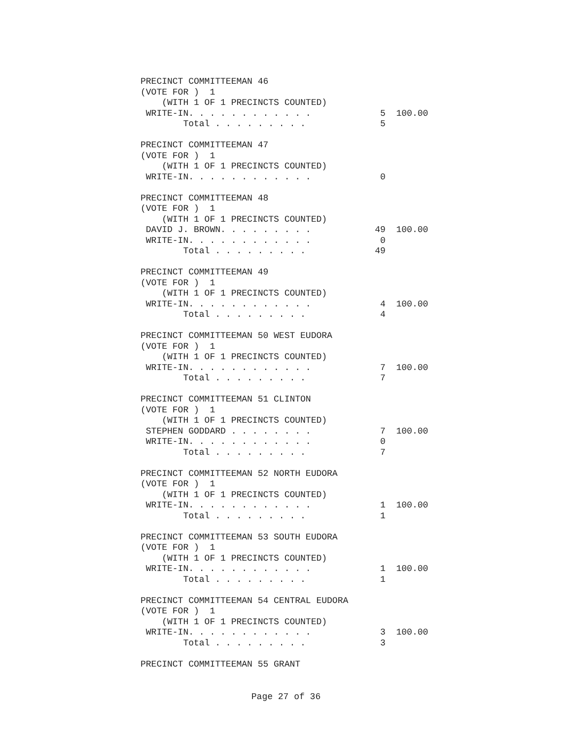PRECINCT COMMITTEEMAN 46
(VOTE FOR )  1
    (WITH 1 OF 1 PRECINCTS COUNTED)
 WRITE-IN. . . . . . . . . . . .             5  100.00
        Total . . . . . . . . .              5

PRECINCT COMMITTEEMAN 47
(VOTE FOR )  1
    (WITH 1 OF 1 PRECINCTS COUNTED)
 WRITE-IN. . . . . . . . . . . .             0

PRECINCT COMMITTEEMAN 48
(VOTE FOR )  1
    (WITH 1 OF 1 PRECINCTS COUNTED)
 DAVID J. BROWN. . . . . . . . .            49  100.00
 WRITE-IN. . . . . . . . . . . .             0
        Total . . . . . . . . .             49

PRECINCT COMMITTEEMAN 49
(VOTE FOR )  1
    (WITH 1 OF 1 PRECINCTS COUNTED)
 WRITE-IN. . . . . . . . . . . .             4  100.00
        Total . . . . . . . . .              4

PRECINCT COMMITTEEMAN 50 WEST EUDORA
(VOTE FOR )  1
    (WITH 1 OF 1 PRECINCTS COUNTED)
 WRITE-IN. . . . . . . . . . . .             7  100.00
        Total . . . . . . . . .              7

PRECINCT COMMITTEEMAN 51 CLINTON
(VOTE FOR )  1
    (WITH 1 OF 1 PRECINCTS COUNTED)
 STEPHEN GODDARD . . . . . . . .             7  100.00
 WRITE-IN. . . . . . . . . . . .             0
        Total . . . . . . . . .              7

PRECINCT COMMITTEEMAN 52 NORTH EUDORA
(VOTE FOR )  1
    (WITH 1 OF 1 PRECINCTS COUNTED)
 WRITE-IN. . . . . . . . . . . .             1  100.00
        Total . . . . . . . . .              1

PRECINCT COMMITTEEMAN 53 SOUTH EUDORA
(VOTE FOR )  1
    (WITH 1 OF 1 PRECINCTS COUNTED)
 WRITE-IN. . . . . . . . . . . .             1  100.00
        Total . . . . . . . . .              1

PRECINCT COMMITTEEMAN 54 CENTRAL EUDORA
(VOTE FOR )  1
    (WITH 1 OF 1 PRECINCTS COUNTED)
 WRITE-IN. . . . . . . . . . . .             3  100.00
        Total . . . . . . . . .              3

PRECINCT COMMITTEEMAN 55 GRANT
Page 27 of 36